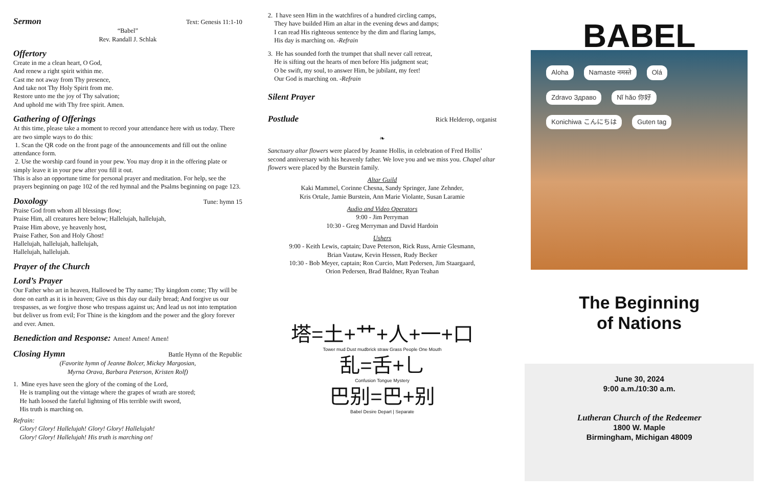Sermon
Text: Genesis 11:1-10
“Babel”
Rev. Randall J. Schlak
Offertory
Create in me a clean heart, O God,
And renew a right spirit within me.
Cast me not away from Thy presence,
And take not Thy Holy Spirit from me.
Restore unto me the joy of Thy salvation;
And uphold me with Thy free spirit. Amen.
Gathering of Offerings
At this time, please take a moment to record your attendance here with us today. There are two simple ways to do this:
1. Scan the QR code on the front page of the announcements and fill out the online attendance form.
2. Use the worship card found in your pew. You may drop it in the offering plate or simply leave it in your pew after you fill it out.
This is also an opportune time for personal prayer and meditation. For help, see the prayers beginning on page 102 of the red hymnal and the Psalms beginning on page 123.
Doxology
Tune: hymn 15
Praise God from whom all blessings flow;
Praise Him, all creatures here below; Hallelujah, hallelujah,
Praise Him above, ye heavenly host,
Praise Father, Son and Holy Ghost!
Hallelujah, hallelujah, hallelujah,
Hallelujah, hallelujah.
Prayer of the Church
Lord’s Prayer
Our Father who art in heaven, Hallowed be Thy name; Thy kingdom come; Thy will be done on earth as it is in heaven; Give us this day our daily bread; And forgive us our trespasses, as we forgive those who trespass against us; And lead us not into temptation but deliver us from evil; For Thine is the kingdom and the power and the glory forever and ever. Amen.
Benediction and Response: Amen! Amen! Amen!
Closing Hymn
Battle Hymn of the Republic
(Favorite hymn of Jeanne Bolcer, Mickey Margosian,
Myrna Orava, Barbara Peterson, Kristen Rolf)
1. Mine eyes have seen the glory of the coming of the Lord,
He is trampling out the vintage where the grapes of wrath are stored;
He hath loosed the fateful lightning of His terrible swift sword,
His truth is marching on.
Refrain:
Glory! Glory! Hallelujah! Glory! Glory! Hallelujah!
Glory! Glory! Hallelujah! His truth is marching on!
2. I have seen Him in the watchfires of a hundred circling camps,
They have builded Him an altar in the evening dews and damps;
I can read His righteous sentence by the dim and flaring lamps,
His day is marching on. -Refrain
3. He has sounded forth the trumpet that shall never call retreat,
He is sifting out the hearts of men before His judgment seat;
O be swift, my soul, to answer Him, be jubilant, my feet!
Our God is marching on. -Refrain
Silent Prayer
Postlude
Rick Helderop, organist
❧
Sanctuary altar flowers were placed by Jeanne Hollis, in celebration of Fred Hollis’ second anniversary with his heavenly father. We love you and we miss you. Chapel altar flowers were placed by the Burstein family.
Altar Guild
Kaki Mammel, Corinne Chesna, Sandy Springer, Jane Zehnder,
Kris Ortale, Jamie Burstein, Ann Marie Violante, Susan Laramie
Audio and Video Operators
9:00 - Jim Perryman
10:30 - Greg Merryman and David Hardoin
Ushers
9:00 - Keith Lewis, captain; Dave Peterson, Rick Russ, Arnie Glesmann,
Brian Vautaw, Kevin Hessen, Rudy Becker
10:30 - Bob Meyer, captain; Ron Curcio, Matt Pedersen, Jim Staargaard,
Orion Pedersen, Brad Baldner, Ryan Teahan
塔=土+艹+人+一+口
Tower mud Dust mudbrick straw Grass People One Mouth
乱=舌+乚
Confusion Tongue Mystery
巴别=巴+别
Babel Desire Depart | Separate
BABEL
Aloha Namaste नमस्ते Olá Zdravo Здраво Nǐ hǎo 你好 Konichiwa こんにちは Guten tag
The Beginning
of Nations
June 30, 2024
9:00 a.m./10:30 a.m.
Lutheran Church of the Redeemer
1800 W. Maple
Birmingham, Michigan 48009